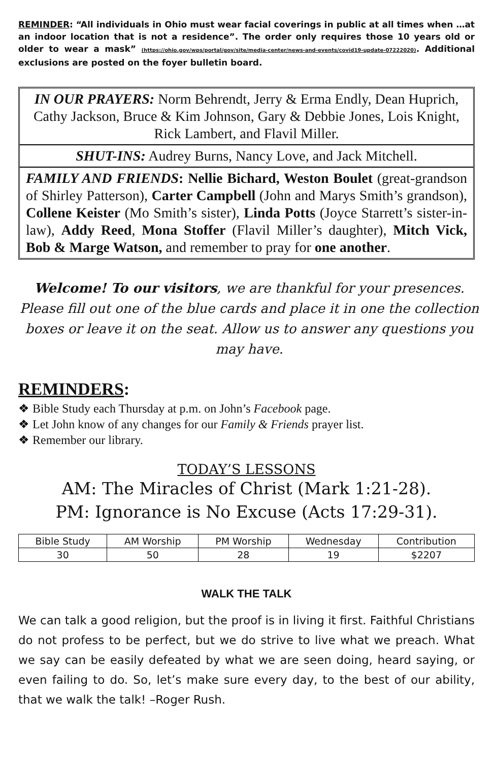REMINDER: “All individuals in Ohio must wear facial coverings in public at all times when …at an indoor location that is not a residence”. The order only requires those 10 years old or older to wear a mask” (https://ohio.gov/wps/portal/gov/site/media-center/news-and-events/covid19-update-07222020). Additional exclusions are posted on the foyer bulletin board.
IN OUR PRAYERS: Norm Behrendt, Jerry & Erma Endly, Dean Huprich, Cathy Jackson, Bruce & Kim Johnson, Gary & Debbie Jones, Lois Knight, Rick Lambert, and Flavil Miller.
SHUT-INS: Audrey Burns, Nancy Love, and Jack Mitchell.
FAMILY AND FRIENDS: Nellie Bichard, Weston Boulet (great-grandson of Shirley Patterson), Carter Campbell (John and Marys Smith’s grandson), Collene Keister (Mo Smith’s sister), Linda Potts (Joyce Starrett’s sister-in-law), Addy Reed, Mona Stoffer (Flavil Miller’s daughter), Mitch Vick, Bob & Marge Watson, and remember to pray for one another.
Welcome! To our visitors, we are thankful for your presences. Please fill out one of the blue cards and place it in one the collection boxes or leave it on the seat. Allow us to answer any questions you may have.
REMINDERS:
❖ Bible Study each Thursday at p.m. on John’s Facebook page.
❖ Let John know of any changes for our Family & Friends prayer list.
❖ Remember our library.
TODAY’S LESSONS
AM: The Miracles of Christ (Mark 1:21-28).
PM: Ignorance is No Excuse (Acts 17:29-31).
| Bible Study | AM Worship | PM Worship | Wednesday | Contribution |
| 30 | 50 | 28 | 19 | $2207 |
WALK THE TALK
We can talk a good religion, but the proof is in living it first. Faithful Christians do not profess to be perfect, but we do strive to live what we preach. What we say can be easily defeated by what we are seen doing, heard saying, or even failing to do. So, let’s make sure every day, to the best of our ability, that we walk the talk! –Roger Rush.